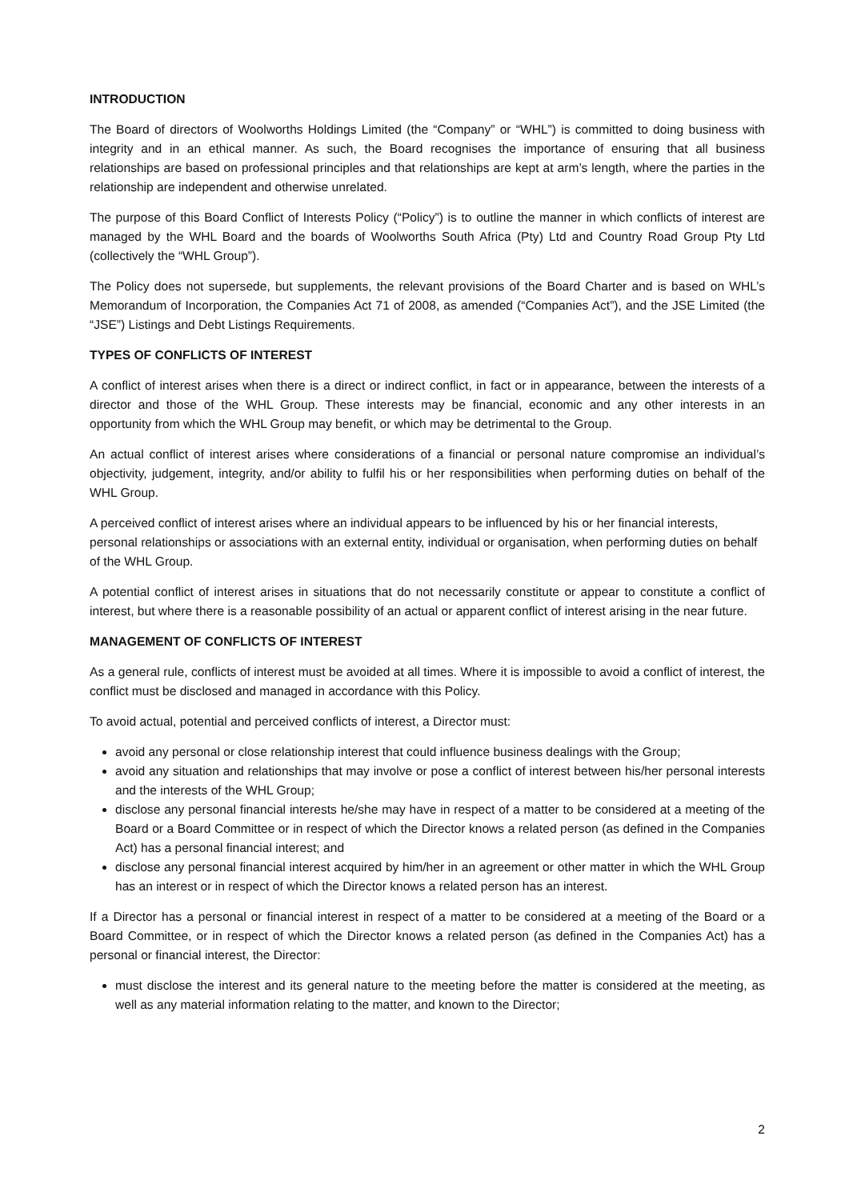INTRODUCTION
The Board of directors of Woolworths Holdings Limited (the “Company” or “WHL”) is committed to doing business with integrity and in an ethical manner. As such, the Board recognises the importance of ensuring that all business relationships are based on professional principles and that relationships are kept at arm’s length, where the parties in the relationship are independent and otherwise unrelated.
The purpose of this Board Conflict of Interests Policy (“Policy”) is to outline the manner in which conflicts of interest are managed by the WHL Board and the boards of Woolworths South Africa (Pty) Ltd and Country Road Group Pty Ltd (collectively the “WHL Group”).
The Policy does not supersede, but supplements, the relevant provisions of the Board Charter and is based on WHL’s Memorandum of Incorporation, the Companies Act 71 of 2008, as amended (“Companies Act”), and the JSE Limited (the “JSE”) Listings and Debt Listings Requirements.
TYPES OF CONFLICTS OF INTEREST
A conflict of interest arises when there is a direct or indirect conflict, in fact or in appearance, between the interests of a director and those of the WHL Group. These interests may be financial, economic and any other interests in an opportunity from which the WHL Group may benefit, or which may be detrimental to the Group.
An actual conflict of interest arises where considerations of a financial or personal nature compromise an individual’s objectivity, judgement, integrity, and/or ability to fulfil his or her responsibilities when performing duties on behalf of the WHL Group.
A perceived conflict of interest arises where an individual appears to be influenced by his or her financial interests, personal relationships or associations with an external entity, individual or organisation, when performing duties on behalf of the WHL Group.
A potential conflict of interest arises in situations that do not necessarily constitute or appear to constitute a conflict of interest, but where there is a reasonable possibility of an actual or apparent conflict of interest arising in the near future.
MANAGEMENT OF CONFLICTS OF INTEREST
As a general rule, conflicts of interest must be avoided at all times. Where it is impossible to avoid a conflict of interest, the conflict must be disclosed and managed in accordance with this Policy.
To avoid actual, potential and perceived conflicts of interest, a Director must:
avoid any personal or close relationship interest that could influence business dealings with the Group;
avoid any situation and relationships that may involve or pose a conflict of interest between his/her personal interests and the interests of the WHL Group;
disclose any personal financial interests he/she may have in respect of a matter to be considered at a meeting of the Board or a Board Committee or in respect of which the Director knows a related person (as defined in the Companies Act) has a personal financial interest; and
disclose any personal financial interest acquired by him/her in an agreement or other matter in which the WHL Group has an interest or in respect of which the Director knows a related person has an interest.
If a Director has a personal or financial interest in respect of a matter to be considered at a meeting of the Board or a Board Committee, or in respect of which the Director knows a related person (as defined in the Companies Act) has a personal or financial interest, the Director:
must disclose the interest and its general nature to the meeting before the matter is considered at the meeting, as well as any material information relating to the matter, and known to the Director;
2